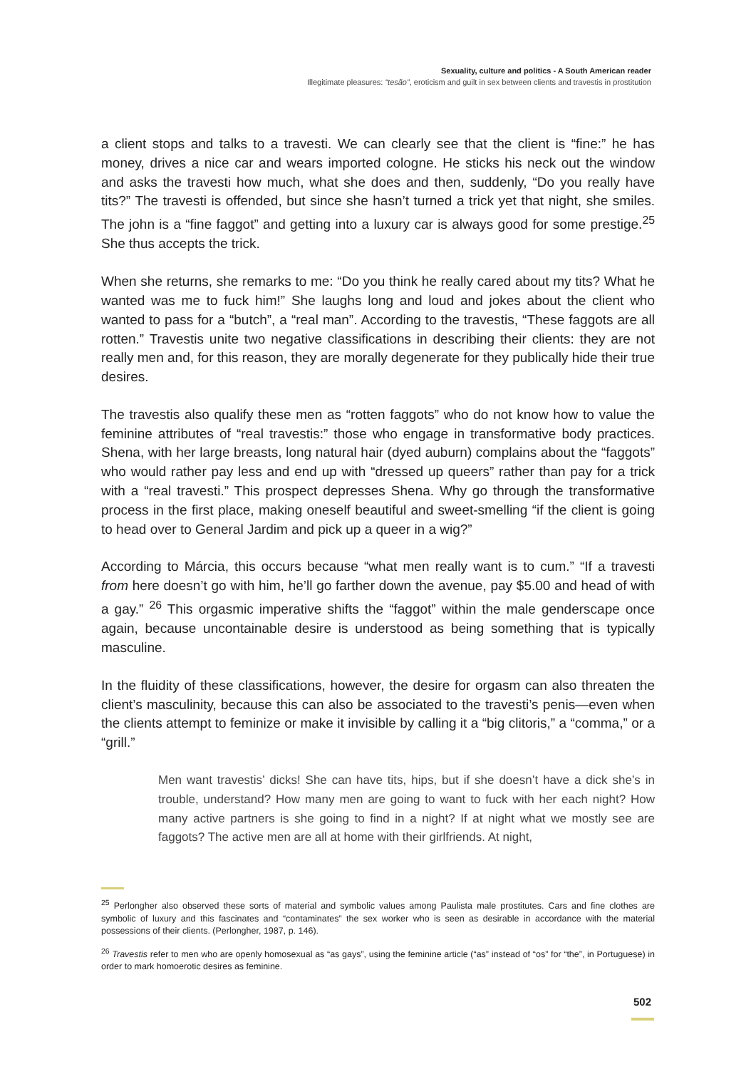Sexuality, culture and politics - A South American reader
Illegitimate pleasures: “tesão”, eroticism and guilt in sex between clients and travestis in prostitution
a client stops and talks to a travesti. We can clearly see that the client is “fine:” he has money, drives a nice car and wears imported cologne. He sticks his neck out the window and asks the travesti how much, what she does and then, suddenly, “Do you really have tits?” The travesti is offended, but since she hasn’t turned a trick yet that night, she smiles. The john is a “fine faggot” and getting into a luxury car is always good for some prestige.<sup>25</sup> She thus accepts the trick.
When she returns, she remarks to me: “Do you think he really cared about my tits? What he wanted was me to fuck him!” She laughs long and loud and jokes about the client who wanted to pass for a “butch”, a “real man”. According to the travestis, “These faggots are all rotten.” Travestis unite two negative classifications in describing their clients: they are not really men and, for this reason, they are morally degenerate for they publically hide their true desires.
The travestis also qualify these men as “rotten faggots” who do not know how to value the feminine attributes of “real travestis:” those who engage in transformative body practices. Shena, with her large breasts, long natural hair (dyed auburn) complains about the “faggots” who would rather pay less and end up with “dressed up queers” rather than pay for a trick with a “real travesti.” This prospect depresses Shena. Why go through the transformative process in the first place, making oneself beautiful and sweet-smelling “if the client is going to head over to General Jardim and pick up a queer in a wig?”
According to Márcia, this occurs because “what men really want is to cum.” “If a travesti from here doesn’t go with him, he’ll go farther down the avenue, pay $5.00 and head of with a gay.” <sup>26</sup> This orgasmic imperative shifts the “faggot” within the male genderscape once again, because uncontainable desire is understood as being something that is typically masculine.
In the fluidity of these classifications, however, the desire for orgasm can also threaten the client’s masculinity, because this can also be associated to the travesti’s penis—even when the clients attempt to feminize or make it invisible by calling it a “big clitoris,” a “comma,” or a “grill.”
Men want travestis’ dicks! She can have tits, hips, but if she doesn’t have a dick she’s in trouble, understand? How many men are going to want to fuck with her each night? How many active partners is she going to find in a night? If at night what we mostly see are faggots? The active men are all at home with their girlfriends. At night,
<sup>25</sup> Perlongher also observed these sorts of material and symbolic values among Paulista male prostitutes. Cars and fine clothes are symbolic of luxury and this fascinates and “contaminates” the sex worker who is seen as desirable in accordance with the material possessions of their clients. (Perlongher, 1987, p. 146).
<sup>26</sup> Travestis refer to men who are openly homosexual as “as gays”, using the feminine article (“as” instead of “os” for “the”, in Portuguese) in order to mark homoerotic desires as feminine.
502